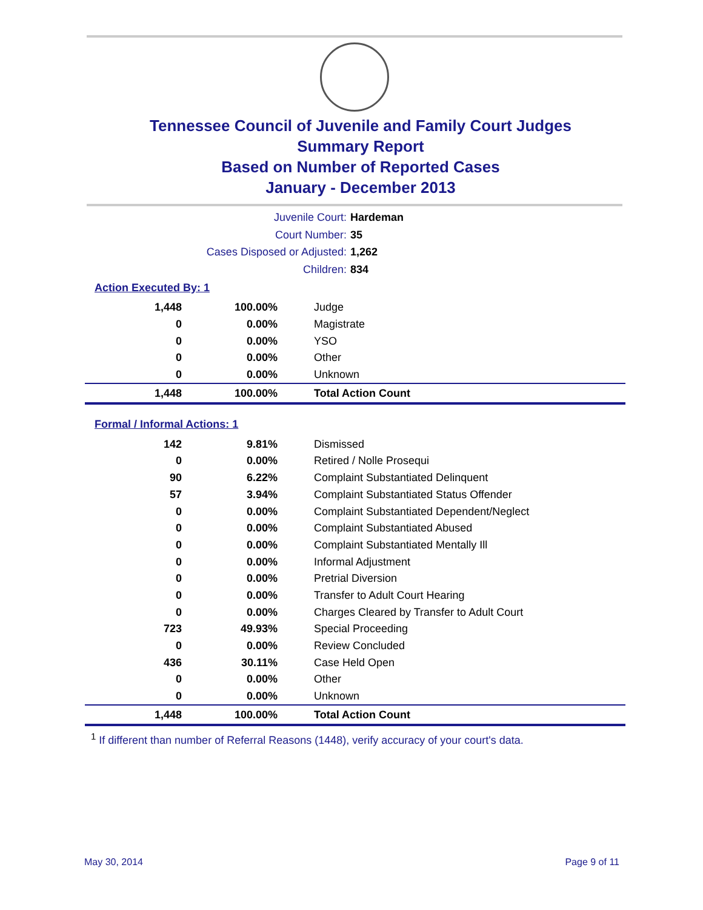Tennessee Council of Juvenile and Family Court Judges
Summary Report
Based on Number of Reported Cases
January - December 2013
Juvenile Court: Hardeman
Court Number: 35
Cases Disposed or Adjusted: 1,262
Children: 834
Action Executed By: 1
| 1,448 | 100.00% | Judge |
| 0 | 0.00% | Magistrate |
| 0 | 0.00% | YSO |
| 0 | 0.00% | Other |
| 0 | 0.00% | Unknown |
| 1,448 | 100.00% | Total Action Count |
Formal / Informal Actions: 1
| 142 | 9.81% | Dismissed |
| 0 | 0.00% | Retired / Nolle Prosequi |
| 90 | 6.22% | Complaint Substantiated Delinquent |
| 57 | 3.94% | Complaint Substantiated Status Offender |
| 0 | 0.00% | Complaint Substantiated Dependent/Neglect |
| 0 | 0.00% | Complaint Substantiated Abused |
| 0 | 0.00% | Complaint Substantiated Mentally Ill |
| 0 | 0.00% | Informal Adjustment |
| 0 | 0.00% | Pretrial Diversion |
| 0 | 0.00% | Transfer to Adult Court Hearing |
| 0 | 0.00% | Charges Cleared by Transfer to Adult Court |
| 723 | 49.93% | Special Proceeding |
| 0 | 0.00% | Review Concluded |
| 436 | 30.11% | Case Held Open |
| 0 | 0.00% | Other |
| 0 | 0.00% | Unknown |
| 1,448 | 100.00% | Total Action Count |
<sup>1</sup> If different than number of Referral Reasons (1448), verify accuracy of your court's data.
May 30, 2014 Page 9 of 11